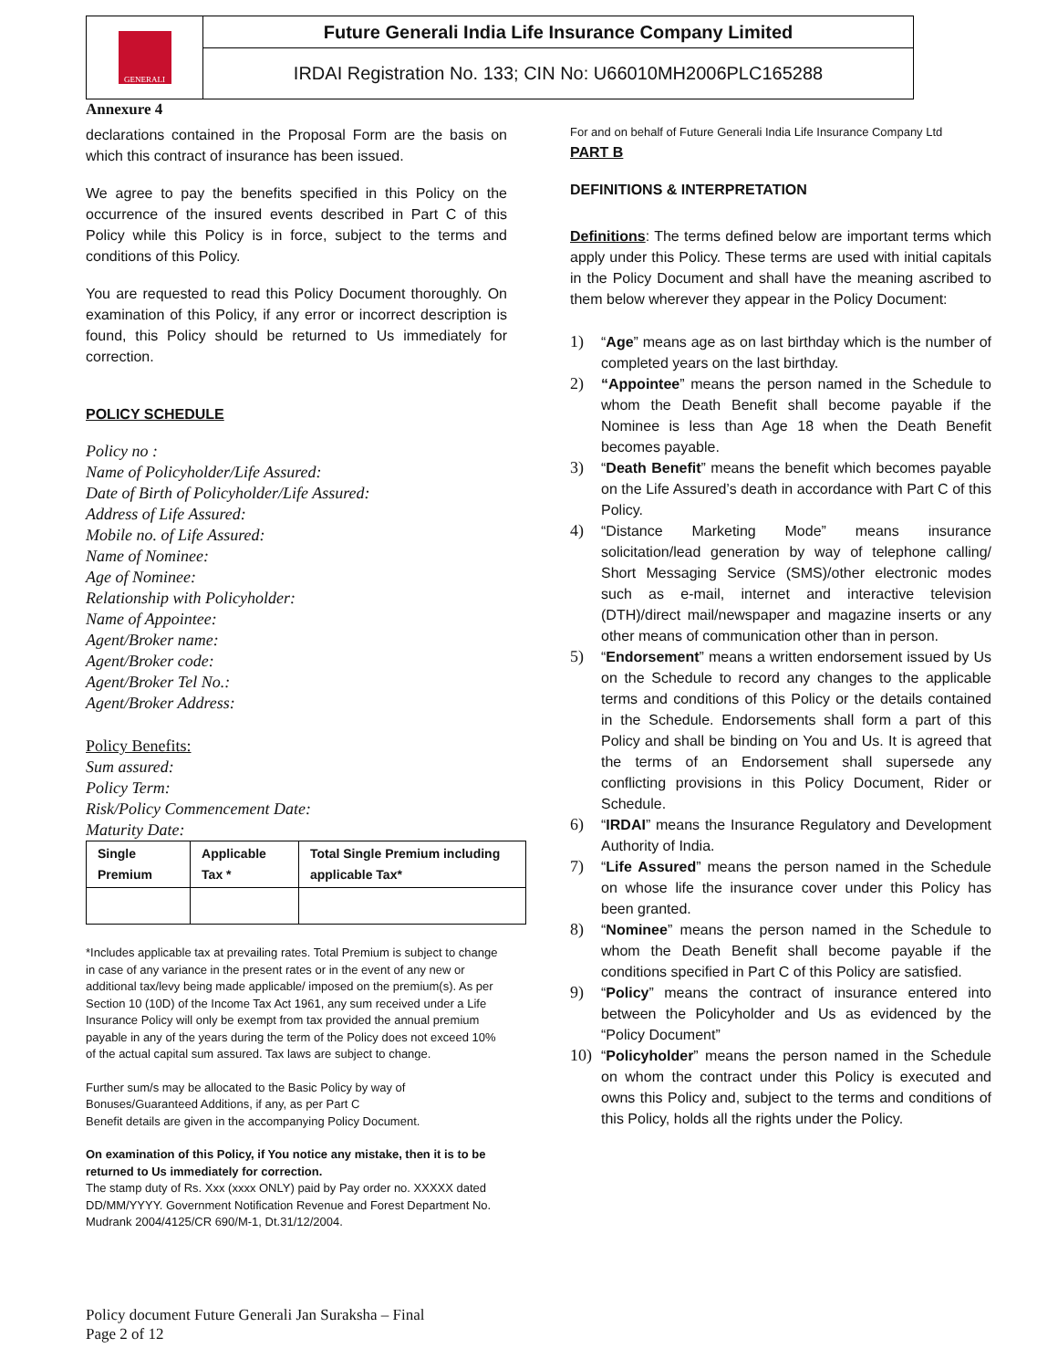GENERALI
Future Generali India Life Insurance Company Limited
IRDAI Registration No. 133; CIN No: U66010MH2006PLC165288
Annexure 4
declarations contained in the Proposal Form are the basis on which this contract of insurance has been issued.
We agree to pay the benefits specified in this Policy on the occurrence of the insured events described in Part C of this Policy while this Policy is in force, subject to the terms and conditions of this Policy.
You are requested to read this Policy Document thoroughly. On examination of this Policy, if any error or incorrect description is found, this Policy should be returned to Us immediately for correction.
POLICY SCHEDULE
Policy no :
Name of Policyholder/Life Assured:
Date of Birth of Policyholder/Life Assured:
Address of Life Assured:
Mobile no. of Life Assured:
Name of Nominee:
Age of Nominee:
Relationship with Policyholder:
Name of Appointee:
Agent/Broker name:
Agent/Broker code:
Agent/Broker Tel No.:
Agent/Broker Address:
Policy Benefits:
Sum assured:
Policy Term:
Risk/Policy Commencement Date:
Maturity Date:
| Single Premium | Applicable Tax * | Total Single Premium including applicable Tax* |
*Includes applicable tax at prevailing rates. Total Premium is subject to change in case of any variance in the present rates or in the event of any new or additional tax/levy being made applicable/ imposed on the premium(s). As per Section 10 (10D) of the Income Tax Act 1961, any sum received under a Life Insurance Policy will only be exempt from tax provided the annual premium payable in any of the years during the term of the Policy does not exceed 10% of the actual capital sum assured. Tax laws are subject to change.
Further sum/s may be allocated to the Basic Policy by way of Bonuses/Guaranteed Additions, if any, as per Part C
Benefit details are given in the accompanying Policy Document.
On examination of this Policy, if You notice any mistake, then it is to be returned to Us immediately for correction.
The stamp duty of Rs. Xxx (xxxx ONLY) paid by Pay order no. XXXXX dated DD/MM/YYYY. Government Notification Revenue and Forest Department No. Mudrank 2004/4125/CR 690/M-1, Dt.31/12/2004.
For and on behalf of Future Generali India Life Insurance Company Ltd
PART B
DEFINITIONS & INTERPRETATION
Definitions: The terms defined below are important terms which apply under this Policy. These terms are used with initial capitals in the Policy Document and shall have the meaning ascribed to them below wherever they appear in the Policy Document:
1) “Age” means age as on last birthday which is the number of completed years on the last birthday.
2) “Appointee” means the person named in the Schedule to whom the Death Benefit shall become payable if the Nominee is less than Age 18 when the Death Benefit becomes payable.
3) “Death Benefit” means the benefit which becomes payable on the Life Assured’s death in accordance with Part C of this Policy.
4) “Distance Marketing Mode” means insurance solicitation/lead generation by way of telephone calling/ Short Messaging Service (SMS)/other electronic modes such as e-mail, internet and interactive television (DTH)/direct mail/newspaper and magazine inserts or any other means of communication other than in person.
5) “Endorsement” means a written endorsement issued by Us on the Schedule to record any changes to the applicable terms and conditions of this Policy or the details contained in the Schedule. Endorsements shall form a part of this Policy and shall be binding on You and Us. It is agreed that the terms of an Endorsement shall supersede any conflicting provisions in this Policy Document, Rider or Schedule.
6) “IRDAI” means the Insurance Regulatory and Development Authority of India.
7) “Life Assured” means the person named in the Schedule on whose life the insurance cover under this Policy has been granted.
8) “Nominee” means the person named in the Schedule to whom the Death Benefit shall become payable if the conditions specified in Part C of this Policy are satisfied.
9) “Policy” means the contract of insurance entered into between the Policyholder and Us as evidenced by the “Policy Document”
10) “Policyholder” means the person named in the Schedule on whom the contract under this Policy is executed and owns this Policy and, subject to the terms and conditions of this Policy, holds all the rights under the Policy.
Policy document Future Generali Jan Suraksha – Final
Page 2 of 12